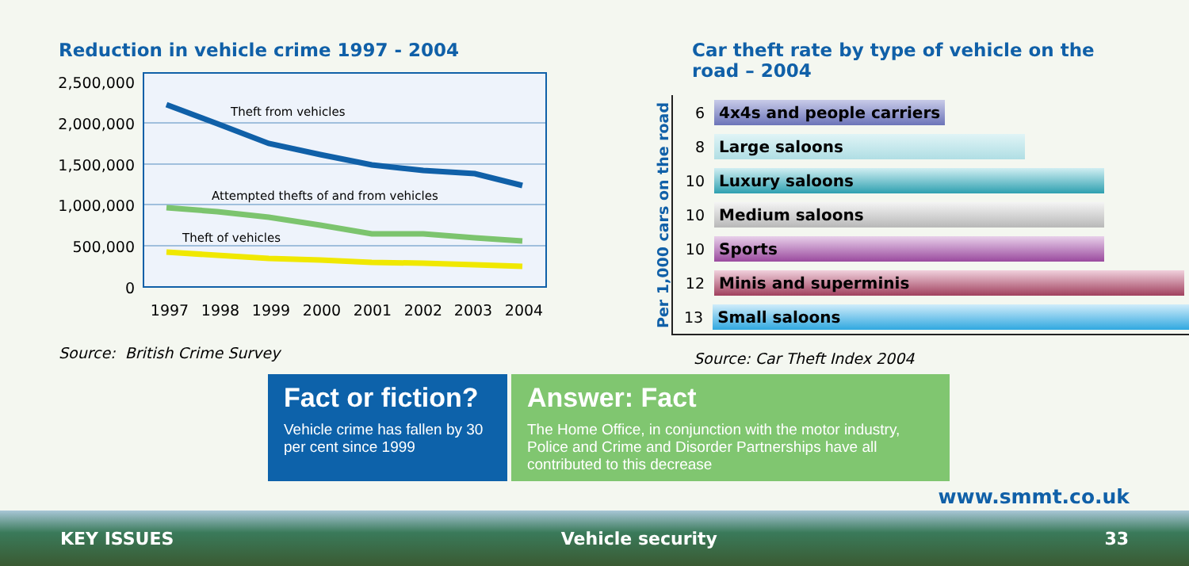Reduction in vehicle crime 1997 - 2004
2,500,000
2,000,000
1,500,000
1,000,000
500,000
0
Theft from vehicles
Attempted thefts of and from vehicles
Theft of vehicles
1997
1998
1999
2000
2001
2002
2003
2004
Source: British Crime Survey
Car theft rate by type of vehicle on the road – 2004
Per 1,000 cars on the road
6
4x4s and people carriers
8
Large saloons
10
Luxury saloons
10
Medium saloons
10
Sports
12
Minis and superminis
13
Small saloons
Source: Car Theft Index 2004
Fact or fiction?
Vehicle crime has fallen by 30 per cent since 1999
Answer: Fact
The Home Office, in conjunction with the motor industry, Police and Crime and Disorder Partnerships have all contributed to this decrease
www.smmt.co.uk
KEY ISSUES Vehicle security 33